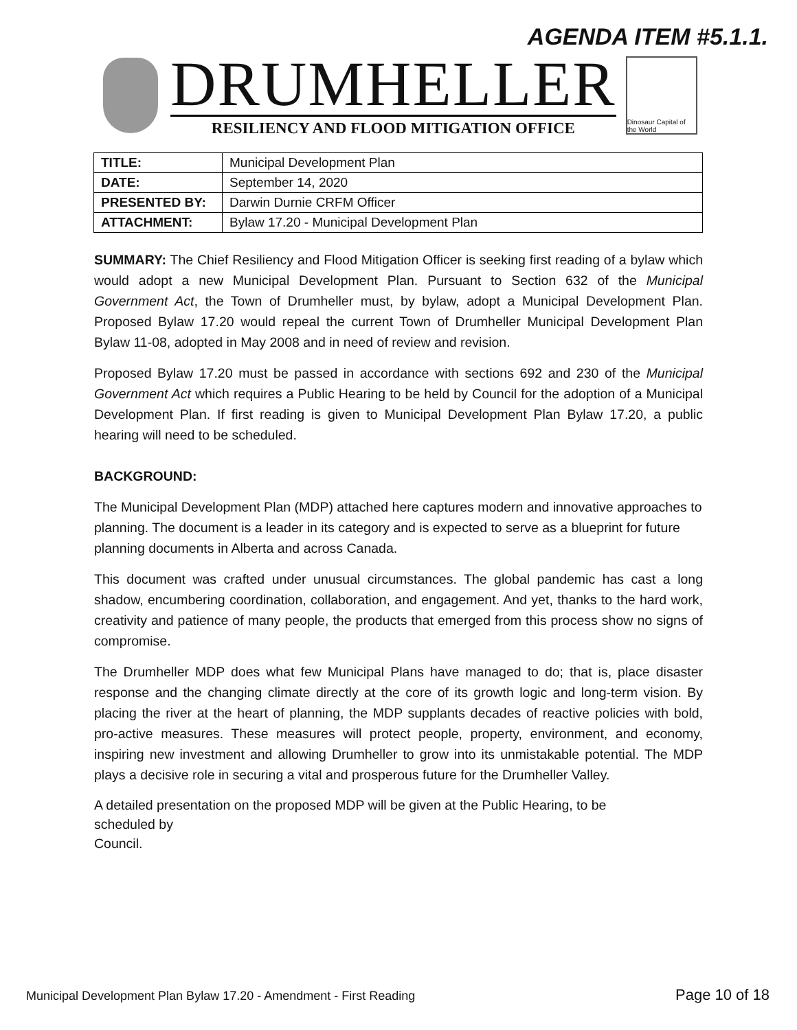AGENDA ITEM #5.1.1.
DRUMHELLER
RESILIENCY AND FLOOD MITIGATION OFFICE
Dinosaur Capital of the World
| TITLE: | Municipal Development Plan |
| DATE: | September 14, 2020 |
| PRESENTED BY: | Darwin Durnie CRFM Officer |
| ATTACHMENT: | Bylaw 17.20 - Municipal Development Plan |
SUMMARY: The Chief Resiliency and Flood Mitigation Officer is seeking first reading of a bylaw which would adopt a new Municipal Development Plan. Pursuant to Section 632 of the Municipal Government Act, the Town of Drumheller must, by bylaw, adopt a Municipal Development Plan. Proposed Bylaw 17.20 would repeal the current Town of Drumheller Municipal Development Plan Bylaw 11-08, adopted in May 2008 and in need of review and revision.
Proposed Bylaw 17.20 must be passed in accordance with sections 692 and 230 of the Municipal Government Act which requires a Public Hearing to be held by Council for the adoption of a Municipal Development Plan. If first reading is given to Municipal Development Plan Bylaw 17.20, a public hearing will need to be scheduled.
BACKGROUND:
The Municipal Development Plan (MDP) attached here captures modern and innovative approaches to planning. The document is a leader in its category and is expected to serve as a blueprint for future planning documents in Alberta and across Canada.
This document was crafted under unusual circumstances. The global pandemic has cast a long shadow, encumbering coordination, collaboration, and engagement. And yet, thanks to the hard work, creativity and patience of many people, the products that emerged from this process show no signs of compromise.
The Drumheller MDP does what few Municipal Plans have managed to do; that is, place disaster response and the changing climate directly at the core of its growth logic and long-term vision. By placing the river at the heart of planning, the MDP supplants decades of reactive policies with bold, pro-active measures. These measures will protect people, property, environment, and economy, inspiring new investment and allowing Drumheller to grow into its unmistakable potential. The MDP plays a decisive role in securing a vital and prosperous future for the Drumheller Valley.
A detailed presentation on the proposed MDP will be given at the Public Hearing, to be
scheduled by
Council.
Municipal Development Plan Bylaw 17.20 - Amendment - First Reading Page 10 of 18